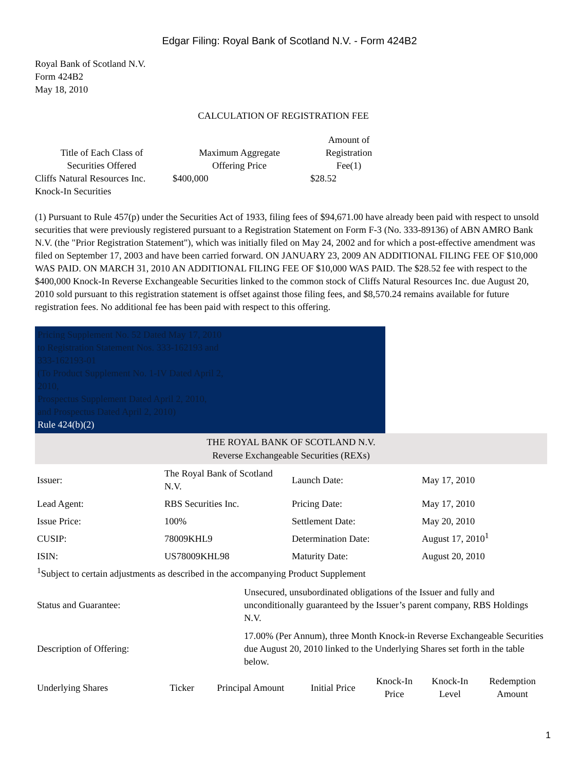Edgar Filing: Royal Bank of Scotland N.V. - Form 424B2
Royal Bank of Scotland N.V.
Form 424B2
May 18, 2010
CALCULATION OF REGISTRATION FEE
| Title of Each Class of Securities Offered | Maximum Aggregate Offering Price | Amount of Registration Fee(1) |
| --- | --- | --- |
| Cliffs Natural Resources Inc. Knock-In Securities | $400,000 | $28.52 |
(1) Pursuant to Rule 457(p) under the Securities Act of 1933, filing fees of $94,671.00 have already been paid with respect to unsold securities that were previously registered pursuant to a Registration Statement on Form F-3 (No. 333-89136) of ABN AMRO Bank N.V. (the "Prior Registration Statement"), which was initially filed on May 24, 2002 and for which a post-effective amendment was filed on September 17, 2003 and have been carried forward. ON JANUARY 23, 2009 AN ADDITIONAL FILING FEE OF $10,000 WAS PAID. ON MARCH 31, 2010 AN ADDITIONAL FILING FEE OF $10,000 WAS PAID. The $28.52 fee with respect to the $400,000 Knock-In Reverse Exchangeable Securities linked to the common stock of Cliffs Natural Resources Inc. due August 20, 2010 sold pursuant to this registration statement is offset against those filing fees, and $8,570.24 remains available for future registration fees. No additional fee has been paid with respect to this offering.
Pricing Supplement No. 52 Dated May 17, 2010
to Registration Statement Nos. 333-162193 and
333-162193-01
(To Product Supplement No. 1-IV Dated April 2,
2010,
Prospectus Supplement Dated April 2, 2010,
and Prospectus Dated April 2, 2010)
Rule 424(b)(2)
THE ROYAL BANK OF SCOTLAND N.V.
Reverse Exchangeable Securities (REXs)
| Issuer: | The Royal Bank of Scotland N.V. | Launch Date: | May 17, 2010 |
| Lead Agent: | RBS Securities Inc. | Pricing Date: | May 17, 2010 |
| Issue Price: | 100% | Settlement Date: | May 20, 2010 |
| CUSIP: | 78009KHL9 | Determination Date: | August 17, 2010<sup>1</sup> |
| ISIN: | US78009KHL98 | Maturity Date: | August 20, 2010 |
| <sup>1</sup> Subject to certain adjustments as described in the accompanying Product Supplement | | | |
| Status and Guarantee: | Unsecured, unsubordinated obligations of the Issuer and fully and unconditionally guaranteed by the Issuer’s parent company, RBS Holdings N.V. |
| Description of Offering: | 17.00% (Per Annum), three Month Knock-in Reverse Exchangeable Securities due August 20, 2010 linked to the Underlying Shares set forth in the table below. |
| Underlying Shares | Ticker | Principal Amount | Initial Price | Knock-In Price | Knock-In Level | Redemption Amount |
| --- | --- | --- | --- | --- | --- | --- |
1